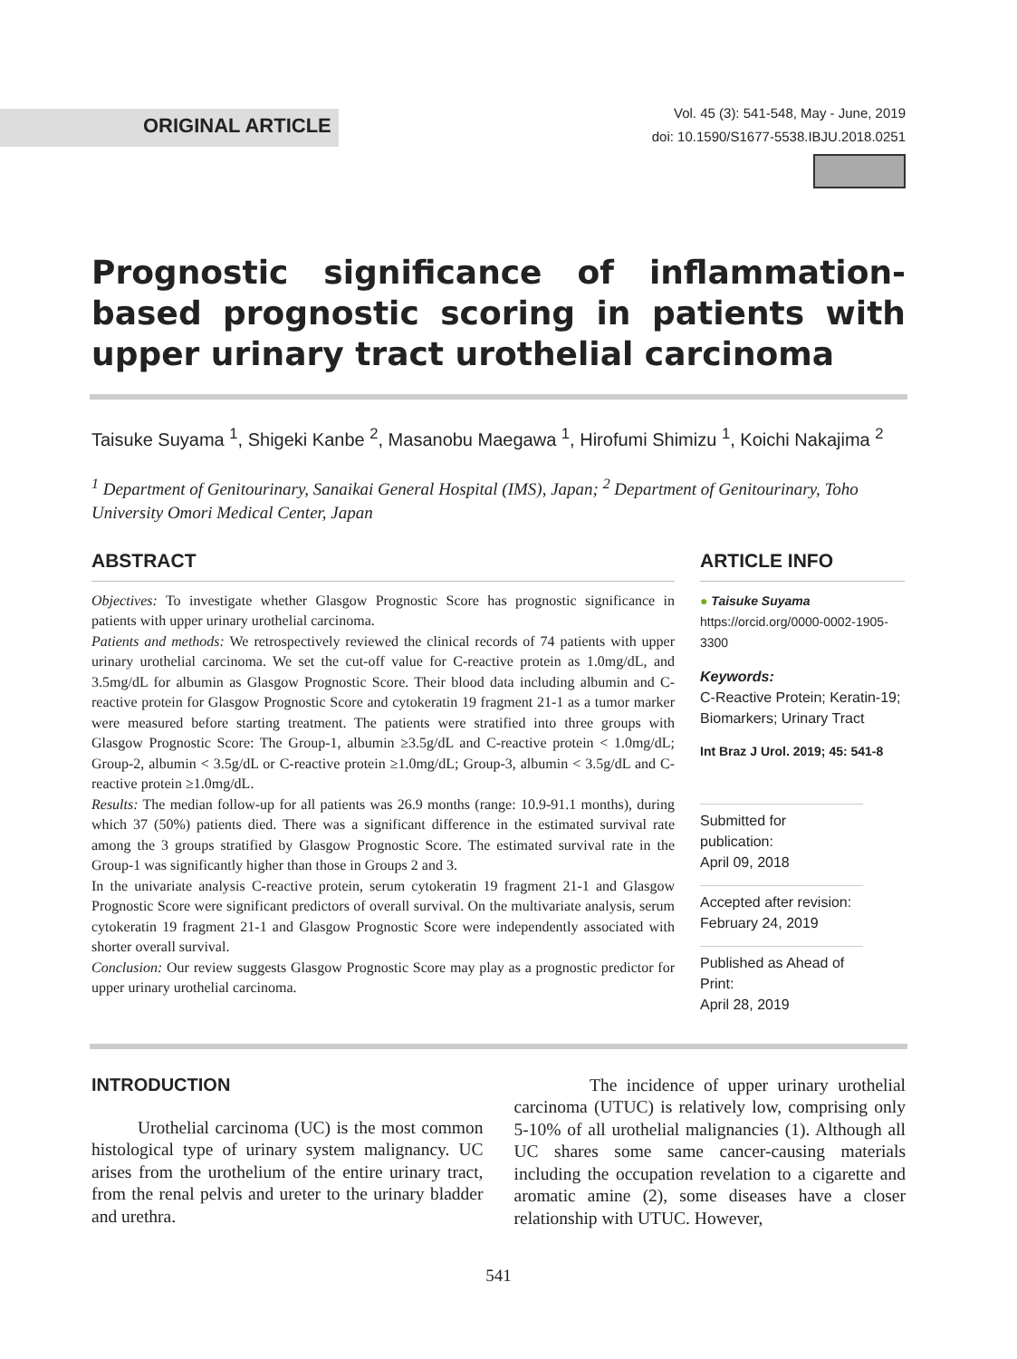ORIGINAL ARTICLE
Vol. 45 (3): 541-548, May - June, 2019
doi: 10.1590/S1677-5538.IBJU.2018.0251
Prognostic significance of inflammation-based prognostic scoring in patients with upper urinary tract urothelial carcinoma
Taisuke Suyama <sup>1</sup>, Shigeki Kanbe <sup>2</sup>, Masanobu Maegawa <sup>1</sup>, Hirofumi Shimizu <sup>1</sup>, Koichi Nakajima <sup>2</sup>
<sup>1</sup> Department of Genitourinary, Sanaikai General Hospital (IMS), Japan; <sup>2</sup> Department of Genitourinary, Toho University Omori Medical Center, Japan
ABSTRACT
Objectives: To investigate whether Glasgow Prognostic Score has prognostic significance in patients with upper urinary urothelial carcinoma.
Patients and methods: We retrospectively reviewed the clinical records of 74 patients with upper urinary urothelial carcinoma. We set the cut-off value for C-reactive protein as 1.0mg/dL, and 3.5mg/dL for albumin as Glasgow Prognostic Score. Their blood data including albumin and C-reactive protein for Glasgow Prognostic Score and cytokeratin 19 fragment 21-1 as a tumor marker were measured before starting treatment. The patients were stratified into three groups with Glasgow Prognostic Score: The Group-1, albumin ≥3.5g/dL and C-reactive protein < 1.0mg/dL; Group-2, albumin < 3.5g/dL or C-reactive protein ≥1.0mg/dL; Group-3, albumin < 3.5g/dL and C-reactive protein ≥1.0mg/dL.
Results: The median follow-up for all patients was 26.9 months (range: 10.9-91.1 months), during which 37 (50%) patients died. There was a significant difference in the estimated survival rate among the 3 groups stratified by Glasgow Prognostic Score. The estimated survival rate in the Group-1 was significantly higher than those in Groups 2 and 3.
In the univariate analysis C-reactive protein, serum cytokeratin 19 fragment 21-1 and Glasgow Prognostic Score were significant predictors of overall survival. On the multivariate analysis, serum cytokeratin 19 fragment 21-1 and Glasgow Prognostic Score were independently associated with shorter overall survival.
Conclusion: Our review suggests Glasgow Prognostic Score may play as a prognostic predictor for upper urinary urothelial carcinoma.
ARTICLE INFO
● Taisuke Suyama
https://orcid.org/0000-0002-1905-3300
Keywords:
C-Reactive Protein; Keratin-19; Biomarkers; Urinary Tract
Int Braz J Urol. 2019; 45: 541-8
Submitted for publication:
April 09, 2018
Accepted after revision:
February 24, 2019
Published as Ahead of Print:
April 28, 2019
INTRODUCTION
Urothelial carcinoma (UC) is the most common histological type of urinary system malignancy. UC arises from the urothelium of the entire urinary tract, from the renal pelvis and ureter to the urinary bladder and urethra.
The incidence of upper urinary urothelial carcinoma (UTUC) is relatively low, comprising only 5-10% of all urothelial malignancies (1). Although all UC shares some same cancer-causing materials including the occupation revelation to a cigarette and aromatic amine (2), some diseases have a closer relationship with UTUC. However,
541